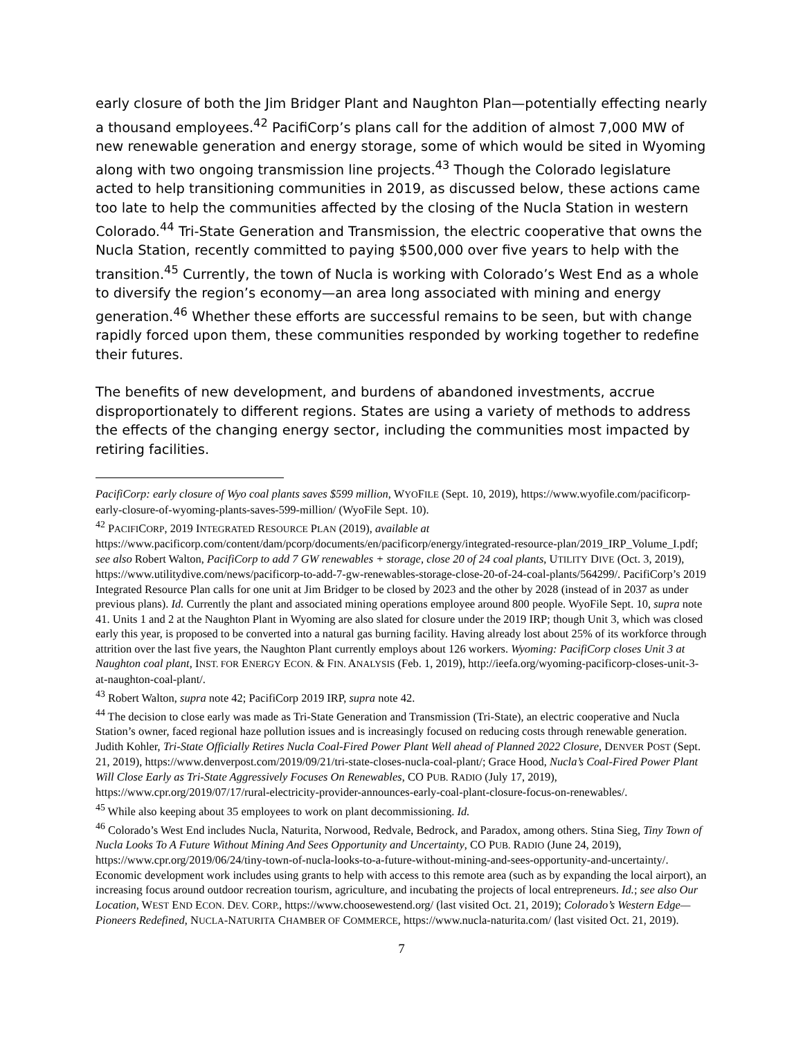early closure of both the Jim Bridger Plant and Naughton Plan—potentially effecting nearly a thousand employees.<sup>42</sup> PacifiCorp’s plans call for the addition of almost 7,000 MW of new renewable generation and energy storage, some of which would be sited in Wyoming along with two ongoing transmission line projects.<sup>43</sup> Though the Colorado legislature acted to help transitioning communities in 2019, as discussed below, these actions came too late to help the communities affected by the closing of the Nucla Station in western Colorado.<sup>44</sup> Tri-State Generation and Transmission, the electric cooperative that owns the Nucla Station, recently committed to paying $500,000 over five years to help with the transition.<sup>45</sup> Currently, the town of Nucla is working with Colorado’s West End as a whole to diversify the region’s economy—an area long associated with mining and energy generation.<sup>46</sup> Whether these efforts are successful remains to be seen, but with change rapidly forced upon them, these communities responded by working together to redefine their futures.
The benefits of new development, and burdens of abandoned investments, accrue disproportionately to different regions. States are using a variety of methods to address the effects of the changing energy sector, including the communities most impacted by retiring facilities.
PacifiCorp: early closure of Wyo coal plants saves $599 million, WYOFILE (Sept. 10, 2019), https://www.wyofile.com/pacificorp-early-closure-of-wyoming-plants-saves-599-million/ (WyoFile Sept. 10).
<sup>42</sup> PACIFICORP, 2019 INTEGRATED RESOURCE PLAN (2019), available at https://www.pacificorp.com/content/dam/pcorp/documents/en/pacificorp/energy/integrated-resource-plan/2019_IRP_Volume_I.pdf; see also Robert Walton, PacifiCorp to add 7 GW renewables + storage, close 20 of 24 coal plants, UTILITY DIVE (Oct. 3, 2019), https://www.utilitydive.com/news/pacificorp-to-add-7-gw-renewables-storage-close-20-of-24-coal-plants/564299/. PacifiCorp’s 2019 Integrated Resource Plan calls for one unit at Jim Bridger to be closed by 2023 and the other by 2028 (instead of in 2037 as under previous plans). Id. Currently the plant and associated mining operations employee around 800 people. WyoFile Sept. 10, supra note 41. Units 1 and 2 at the Naughton Plant in Wyoming are also slated for closure under the 2019 IRP; though Unit 3, which was closed early this year, is proposed to be converted into a natural gas burning facility. Having already lost about 25% of its workforce through attrition over the last five years, the Naughton Plant currently employs about 126 workers. Wyoming: PacifiCorp closes Unit 3 at Naughton coal plant, INST. FOR ENERGY ECON. & FIN. ANALYSIS (Feb. 1, 2019), http://ieefa.org/wyoming-pacificorp-closes-unit-3-at-naughton-coal-plant/.
<sup>43</sup> Robert Walton, supra note 42; PacifiCorp 2019 IRP, supra note 42.
<sup>44</sup> The decision to close early was made as Tri-State Generation and Transmission (Tri-State), an electric cooperative and Nucla Station’s owner, faced regional haze pollution issues and is increasingly focused on reducing costs through renewable generation. Judith Kohler, Tri-State Officially Retires Nucla Coal-Fired Power Plant Well ahead of Planned 2022 Closure, DENVER POST (Sept. 21, 2019), https://www.denverpost.com/2019/09/21/tri-state-closes-nucla-coal-plant/; Grace Hood, Nucla’s Coal-Fired Power Plant Will Close Early as Tri-State Aggressively Focuses On Renewables, CO PUB. RADIO (July 17, 2019), https://www.cpr.org/2019/07/17/rural-electricity-provider-announces-early-coal-plant-closure-focus-on-renewables/.
<sup>45</sup> While also keeping about 35 employees to work on plant decommissioning. Id.
<sup>46</sup> Colorado’s West End includes Nucla, Naturita, Norwood, Redvale, Bedrock, and Paradox, among others. Stina Sieg, Tiny Town of Nucla Looks To A Future Without Mining And Sees Opportunity and Uncertainty, CO PUB. RADIO (June 24, 2019), https://www.cpr.org/2019/06/24/tiny-town-of-nucla-looks-to-a-future-without-mining-and-sees-opportunity-and-uncertainty/. Economic development work includes using grants to help with access to this remote area (such as by expanding the local airport), an increasing focus around outdoor recreation tourism, agriculture, and incubating the projects of local entrepreneurs. Id.; see also Our Location, WEST END ECON. DEV. CORP., https://www.choosewestend.org/ (last visited Oct. 21, 2019); Colorado’s Western Edge—Pioneers Redefined, NUCLA-NATURITA CHAMBER OF COMMERCE, https://www.nucla-naturita.com/ (last visited Oct. 21, 2019).
7